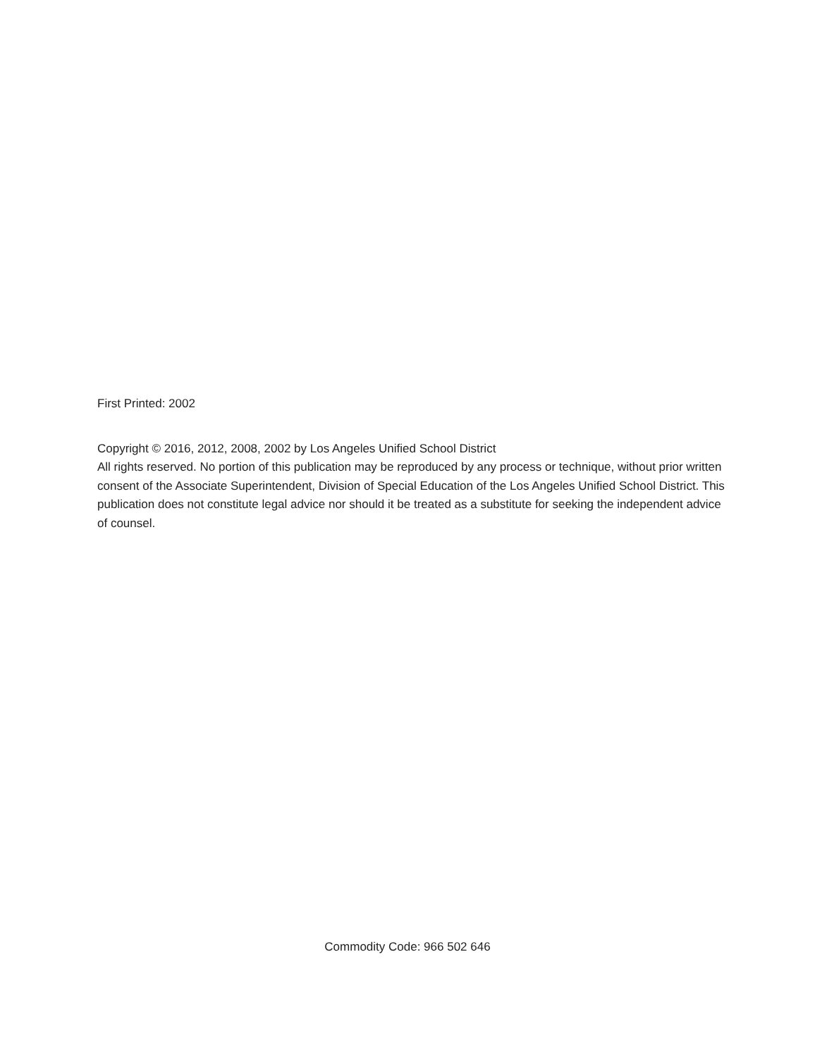First Printed: 2002
Copyright © 2016, 2012, 2008, 2002 by Los Angeles Unified School District
All rights reserved. No portion of this publication may be reproduced by any process or technique, without prior written consent of the Associate Superintendent, Division of Special Education of the Los Angeles Unified School District. This publication does not constitute legal advice nor should it be treated as a substitute for seeking the independent advice of counsel.
Commodity Code: 966 502 646